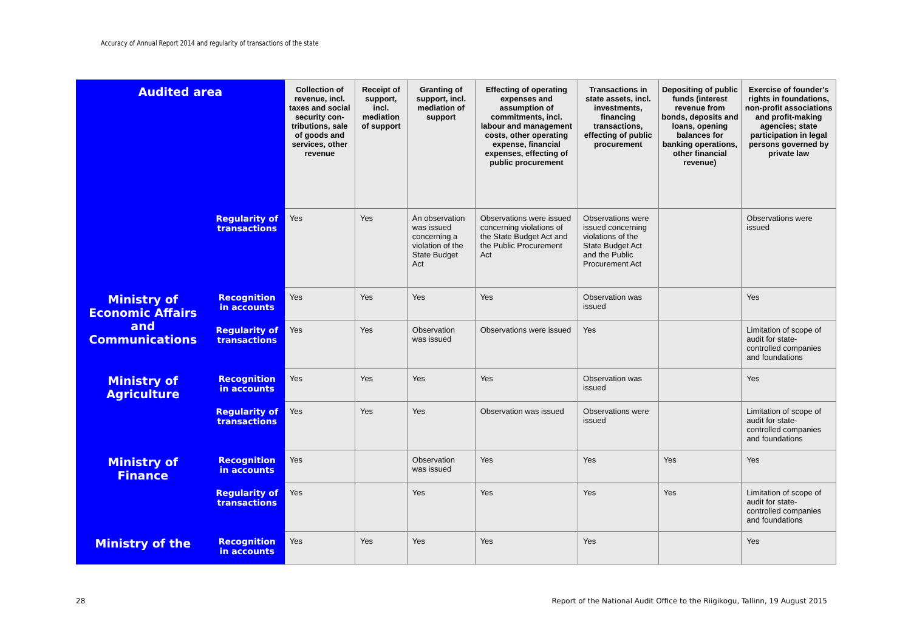Accuracy of Annual Report 2014 and regularity of transactions of the state
| Audited area | | Collection of revenue, incl. taxes and social security con-tributions, sale of goods and services, other revenue | Receipt of support, incl. mediation of support | Granting of support, incl. mediation of support | Effecting of operating expenses and assumption of commitments, incl. labour and management costs, other operating expense, financial expenses, effecting of public procurement | Transactions in state assets, incl. investments, financing transactions, effecting of public procurement | Depositing of public funds (interest revenue from bonds, deposits and loans, opening balances for banking operations, other financial revenue) | Exercise of founder's rights in foundations, non-profit associations and profit-making agencies; state participation in legal persons governed by private law |
| --- | --- | --- | --- | --- | --- | --- | --- | --- |
| | Regularity of transactions | Yes | Yes | An observation was issued concerning a violation of the State Budget Act | Observations were issued concerning violations of the State Budget Act and the Public Procurement Act | Observations were issued concerning violations of the State Budget Act and the Public Procurement Act | | Observations were issued |
| Ministry of Economic Affairs and Communications | Recognition in accounts | Yes | Yes | Yes | Yes | Observation was issued | | Yes |
| | Regularity of transactions | Yes | Yes | Observation was issued | Observations were issued | Yes | | Limitation of scope of audit for state-controlled companies and foundations |
| Ministry of Agriculture | Recognition in accounts | Yes | Yes | Yes | Yes | Observation was issued | | Yes |
| | Regularity of transactions | Yes | Yes | Yes | Observation was issued | Observations were issued | | Limitation of scope of audit for state-controlled companies and foundations |
| Ministry of Finance | Recognition in accounts | Yes | | Observation was issued | Yes | Yes | Yes | Yes |
| | Regularity of transactions | Yes | | Yes | Yes | Yes | Yes | Limitation of scope of audit for state-controlled companies and foundations |
| Ministry of the | Recognition in accounts | Yes | Yes | Yes | Yes | Yes | | Yes |
28
Report of the National Audit Office to the Riigikogu, Tallinn, 19 August 2015